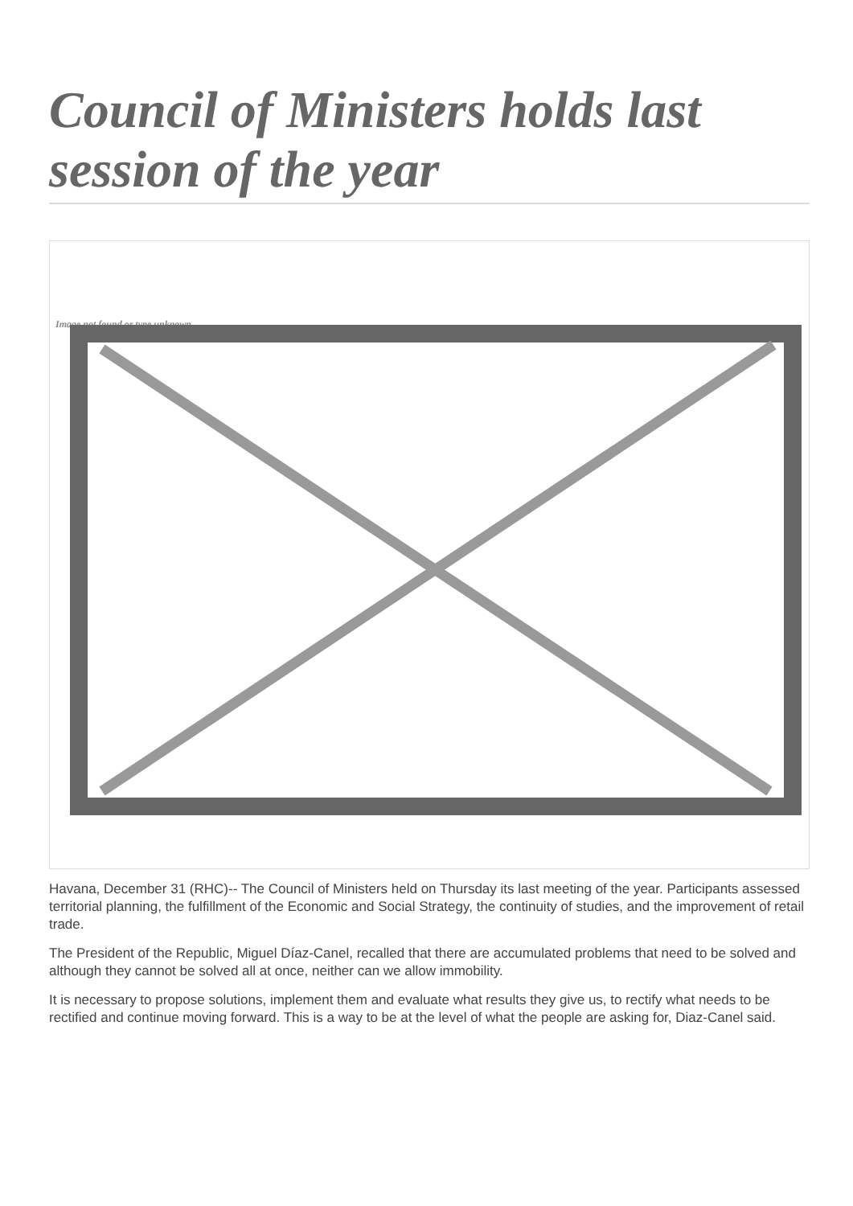Council of Ministers holds last session of the year
Image not found or type unknown
Havana, December 31 (RHC)-- The Council of Ministers held on Thursday its last meeting of the year. Participants assessed territorial planning, the fulfillment of the Economic and Social Strategy, the continuity of studies, and the improvement of retail trade.
The President of the Republic, Miguel Díaz-Canel, recalled that there are accumulated problems that need to be solved and although they cannot be solved all at once, neither can we allow immobility.
It is necessary to propose solutions, implement them and evaluate what results they give us, to rectify what needs to be rectified and continue moving forward. This is a way to be at the level of what the people are asking for, Diaz-Canel said.